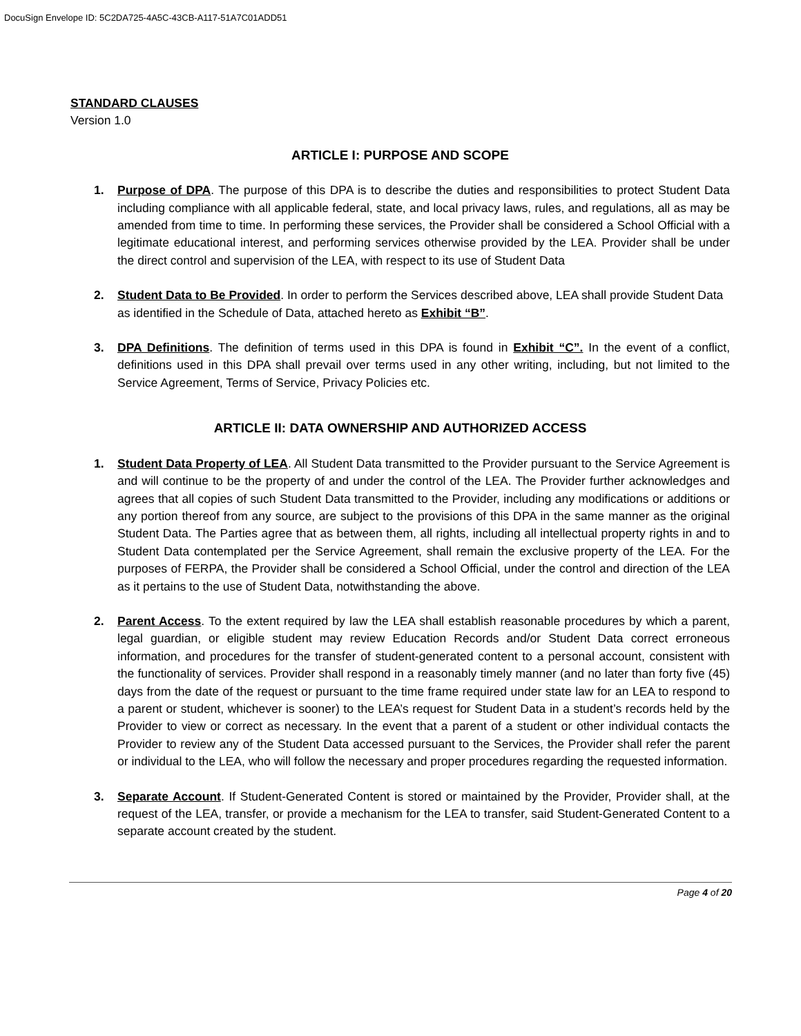DocuSign Envelope ID: 5C2DA725-4A5C-43CB-A117-51A7C01ADD51
STANDARD CLAUSES
Version 1.0
ARTICLE I: PURPOSE AND SCOPE
1. Purpose of DPA. The purpose of this DPA is to describe the duties and responsibilities to protect Student Data including compliance with all applicable federal, state, and local privacy laws, rules, and regulations, all as may be amended from time to time. In performing these services, the Provider shall be considered a School Official with a legitimate educational interest, and performing services otherwise provided by the LEA. Provider shall be under the direct control and supervision of the LEA, with respect to its use of Student Data
2. Student Data to Be Provided. In order to perform the Services described above, LEA shall provide Student Data as identified in the Schedule of Data, attached hereto as Exhibit “B”.
3. DPA Definitions. The definition of terms used in this DPA is found in Exhibit “C”. In the event of a conflict, definitions used in this DPA shall prevail over terms used in any other writing, including, but not limited to the Service Agreement, Terms of Service, Privacy Policies etc.
ARTICLE II: DATA OWNERSHIP AND AUTHORIZED ACCESS
1. Student Data Property of LEA. All Student Data transmitted to the Provider pursuant to the Service Agreement is and will continue to be the property of and under the control of the LEA. The Provider further acknowledges and agrees that all copies of such Student Data transmitted to the Provider, including any modifications or additions or any portion thereof from any source, are subject to the provisions of this DPA in the same manner as the original Student Data. The Parties agree that as between them, all rights, including all intellectual property rights in and to Student Data contemplated per the Service Agreement, shall remain the exclusive property of the LEA. For the purposes of FERPA, the Provider shall be considered a School Official, under the control and direction of the LEA as it pertains to the use of Student Data, notwithstanding the above.
2. Parent Access. To the extent required by law the LEA shall establish reasonable procedures by which a parent, legal guardian, or eligible student may review Education Records and/or Student Data correct erroneous information, and procedures for the transfer of student-generated content to a personal account, consistent with the functionality of services. Provider shall respond in a reasonably timely manner (and no later than forty five (45) days from the date of the request or pursuant to the time frame required under state law for an LEA to respond to a parent or student, whichever is sooner) to the LEA’s request for Student Data in a student’s records held by the Provider to view or correct as necessary. In the event that a parent of a student or other individual contacts the Provider to review any of the Student Data accessed pursuant to the Services, the Provider shall refer the parent or individual to the LEA, who will follow the necessary and proper procedures regarding the requested information.
3. Separate Account. If Student-Generated Content is stored or maintained by the Provider, Provider shall, at the request of the LEA, transfer, or provide a mechanism for the LEA to transfer, said Student-Generated Content to a separate account created by the student.
Page 4 of 20